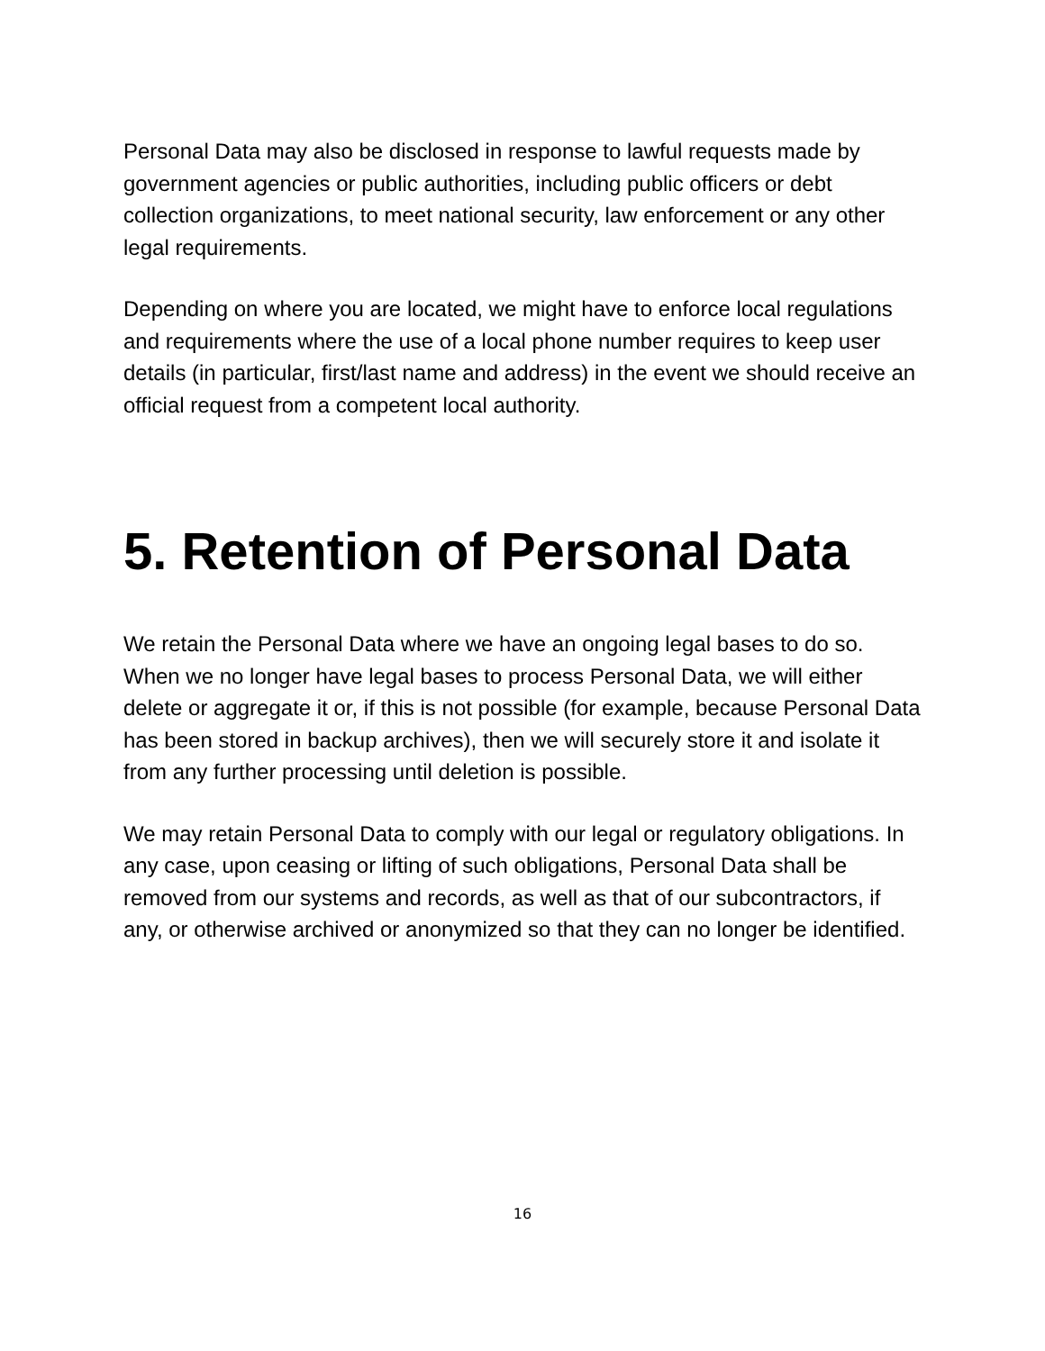Personal Data may also be disclosed in response to lawful requests made by government agencies or public authorities, including public officers or debt collection organizations, to meet national security, law enforcement or any other legal requirements.
Depending on where you are located, we might have to enforce local regulations and requirements where the use of a local phone number requires to keep user details (in particular, first/last name and address) in the event we should receive an official request from a competent local authority.
5. Retention of Personal Data
We retain the Personal Data where we have an ongoing legal bases to do so. When we no longer have legal bases to process Personal Data, we will either delete or aggregate it or, if this is not possible (for example, because Personal Data has been stored in backup archives), then we will securely store it and isolate it from any further processing until deletion is possible.
We may retain Personal Data to comply with our legal or regulatory obligations. In any case, upon ceasing or lifting of such obligations, Personal Data shall be removed from our systems and records, as well as that of our subcontractors, if any, or otherwise archived or anonymized so that they can no longer be identified.
16